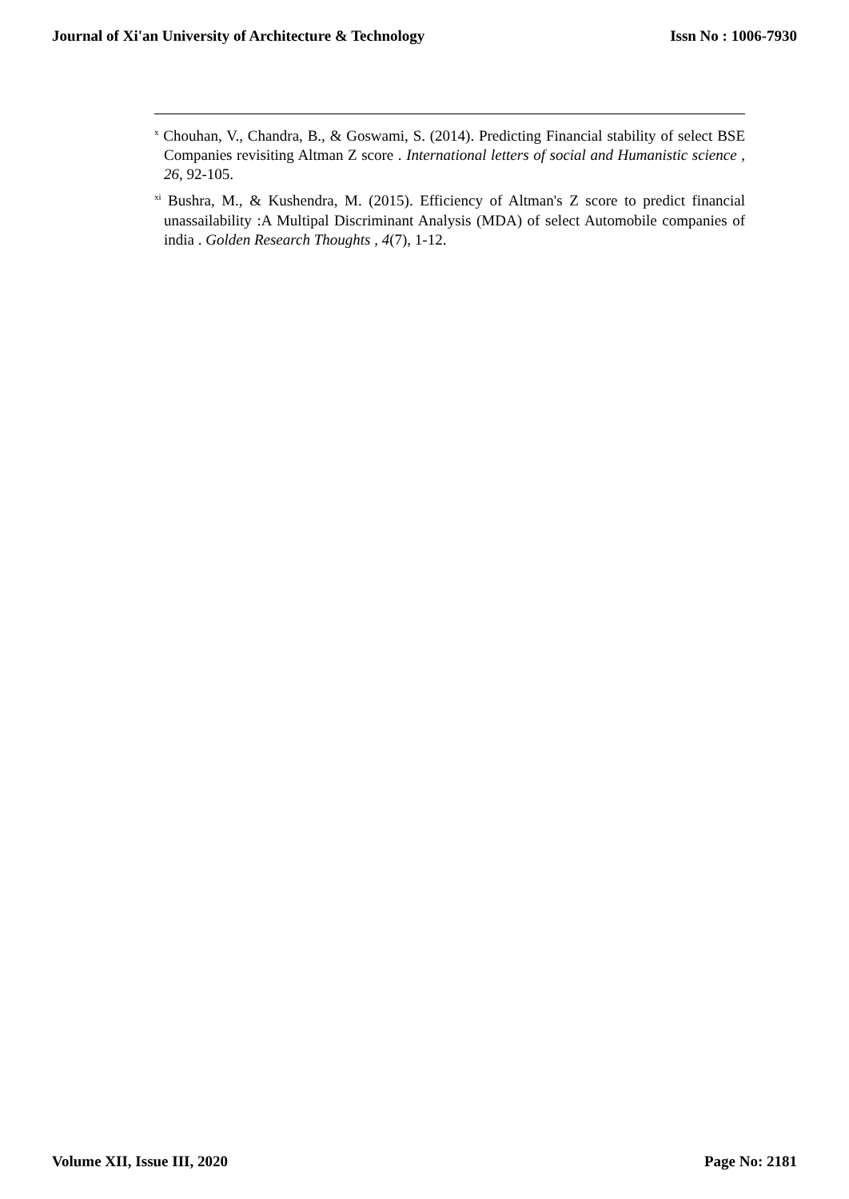Journal of Xi'an University of Architecture & Technology Issn No : 1006-7930
<sup>x</sup> Chouhan, V., Chandra, B., & Goswami, S. (2014). Predicting Financial stability of select BSE Companies revisiting Altman Z score . International letters of social and Humanistic science , 26, 92-105.
<sup>xi</sup> Bushra, M., & Kushendra, M. (2015). Efficiency of Altman's Z score to predict financial unassailability :A Multipal Discriminant Analysis (MDA) of select Automobile companies of india . Golden Research Thoughts , 4(7), 1-12.
Volume XII, Issue III, 2020 Page No: 2181